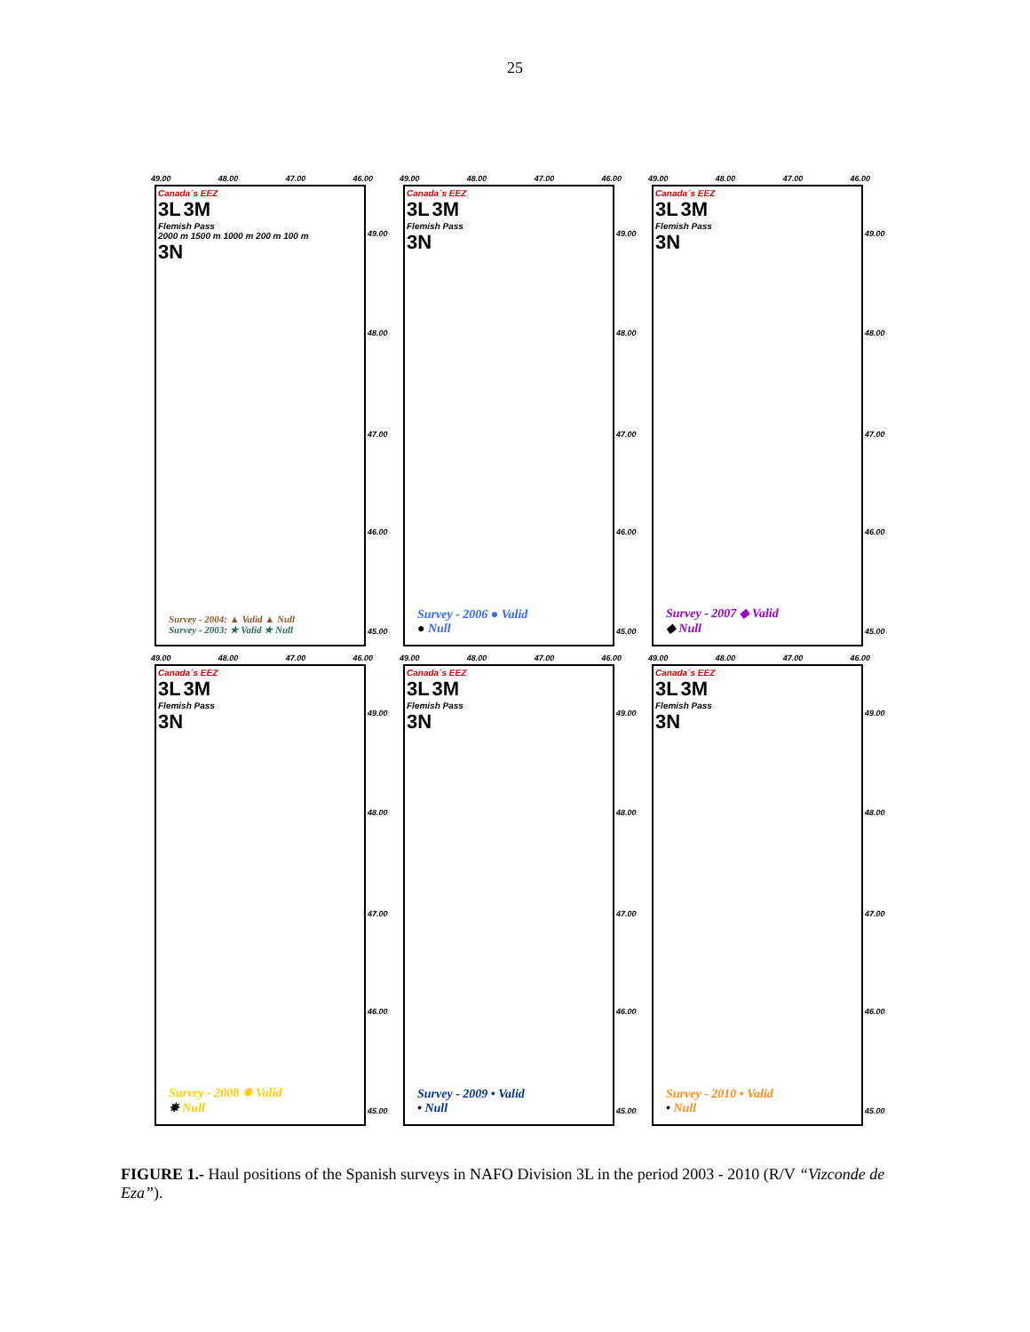25
49.00 48.00 47.00 46.00
Canada´s EEZ
3L 3M
Flemish Pass
2000 m 1500 m 1000 m 200 m 100 m
3N
49.00
48.00
47.00
46.00
45.00
Survey - 2004: ▲ Valid ▲ Null
Survey - 2003: ★ Valid ★ Null
49.00 48.00 47.00 46.00
Canada´s EEZ
3L 3M
Flemish Pass
3N
49.00
48.00
47.00
46.00
45.00
Survey - 2006 ● Valid
● Null
49.00 48.00 47.00 46.00
Canada´s EEZ
3L 3M
Flemish Pass
3N
49.00
48.00
47.00
46.00
45.00
Survey - 2007 ◆ Valid
◆ Null
49.00 48.00 47.00 46.00
Canada´s EEZ
3L 3M
Flemish Pass
3N
49.00
48.00
47.00
46.00
45.00
Survey - 2008 ✸ Valid
✸ Null
49.00 48.00 47.00 46.00
Canada´s EEZ
3L 3M
Flemish Pass
3N
49.00
48.00
47.00
46.00
45.00
Survey - 2009 • Valid
• Null
49.00 48.00 47.00 46.00
Canada´s EEZ
3L 3M
Flemish Pass
3N
49.00
48.00
47.00
46.00
45.00
Survey - 2010 • Valid
• Null
FIGURE 1.- Haul positions of the Spanish surveys in NAFO Division 3L in the period 2003 - 2010 (R/V “Vizconde de Eza”).